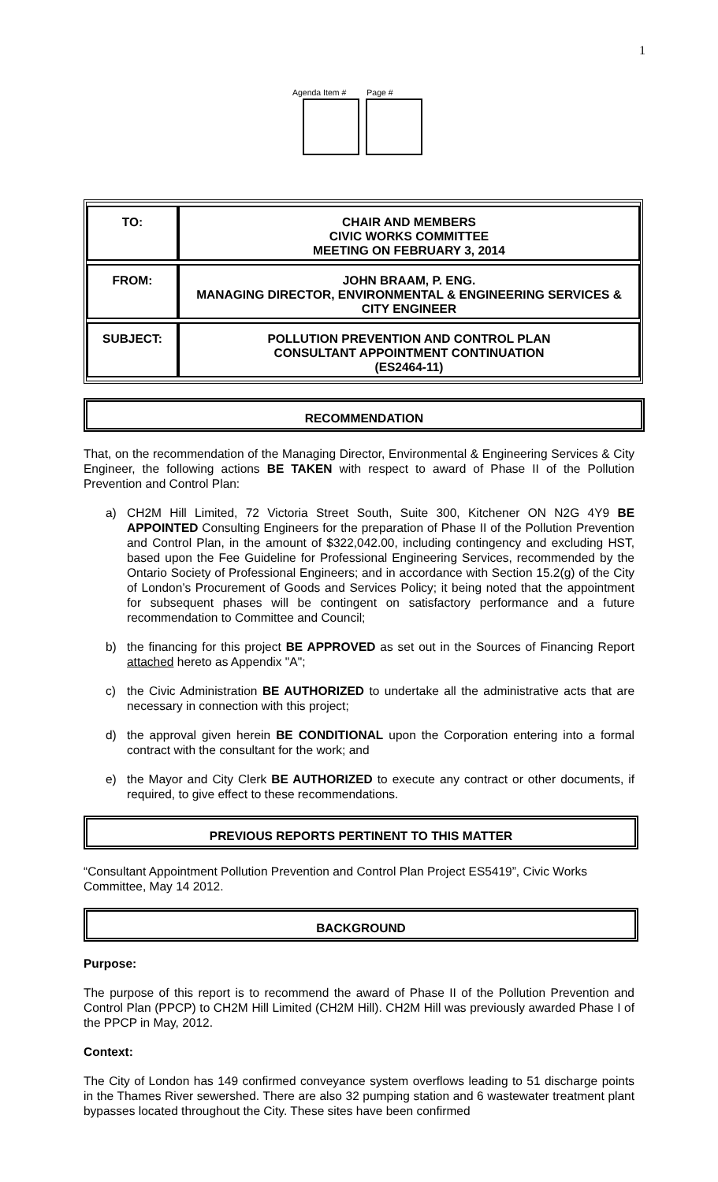1
Agenda Item # Page #
| TO: | CHAIR AND MEMBERS CIVIC WORKS COMMITTEE MEETING ON FEBRUARY 3, 2014 |
| FROM: | JOHN BRAAM, P. ENG. MANAGING DIRECTOR, ENVIRONMENTAL & ENGINEERING SERVICES & CITY ENGINEER |
| SUBJECT: | POLLUTION PREVENTION AND CONTROL PLAN CONSULTANT APPOINTMENT CONTINUATION (ES2464-11) |
RECOMMENDATION
That, on the recommendation of the Managing Director, Environmental & Engineering Services & City Engineer, the following actions BE TAKEN with respect to award of Phase II of the Pollution Prevention and Control Plan:
a) CH2M Hill Limited, 72 Victoria Street South, Suite 300, Kitchener ON N2G 4Y9 BE APPOINTED Consulting Engineers for the preparation of Phase II of the Pollution Prevention and Control Plan, in the amount of $322,042.00, including contingency and excluding HST, based upon the Fee Guideline for Professional Engineering Services, recommended by the Ontario Society of Professional Engineers; and in accordance with Section 15.2(g) of the City of London’s Procurement of Goods and Services Policy; it being noted that the appointment for subsequent phases will be contingent on satisfactory performance and a future recommendation to Committee and Council;
b) the financing for this project BE APPROVED as set out in the Sources of Financing Report attached hereto as Appendix "A";
c) the Civic Administration BE AUTHORIZED to undertake all the administrative acts that are necessary in connection with this project;
d) the approval given herein BE CONDITIONAL upon the Corporation entering into a formal contract with the consultant for the work; and
e) the Mayor and City Clerk BE AUTHORIZED to execute any contract or other documents, if required, to give effect to these recommendations.
PREVIOUS REPORTS PERTINENT TO THIS MATTER
“Consultant Appointment Pollution Prevention and Control Plan Project ES5419”, Civic Works Committee, May 14 2012.
BACKGROUND
Purpose:
The purpose of this report is to recommend the award of Phase II of the Pollution Prevention and Control Plan (PPCP) to CH2M Hill Limited (CH2M Hill). CH2M Hill was previously awarded Phase I of the PPCP in May, 2012.
Context:
The City of London has 149 confirmed conveyance system overflows leading to 51 discharge points in the Thames River sewershed. There are also 32 pumping station and 6 wastewater treatment plant bypasses located throughout the City. These sites have been confirmed